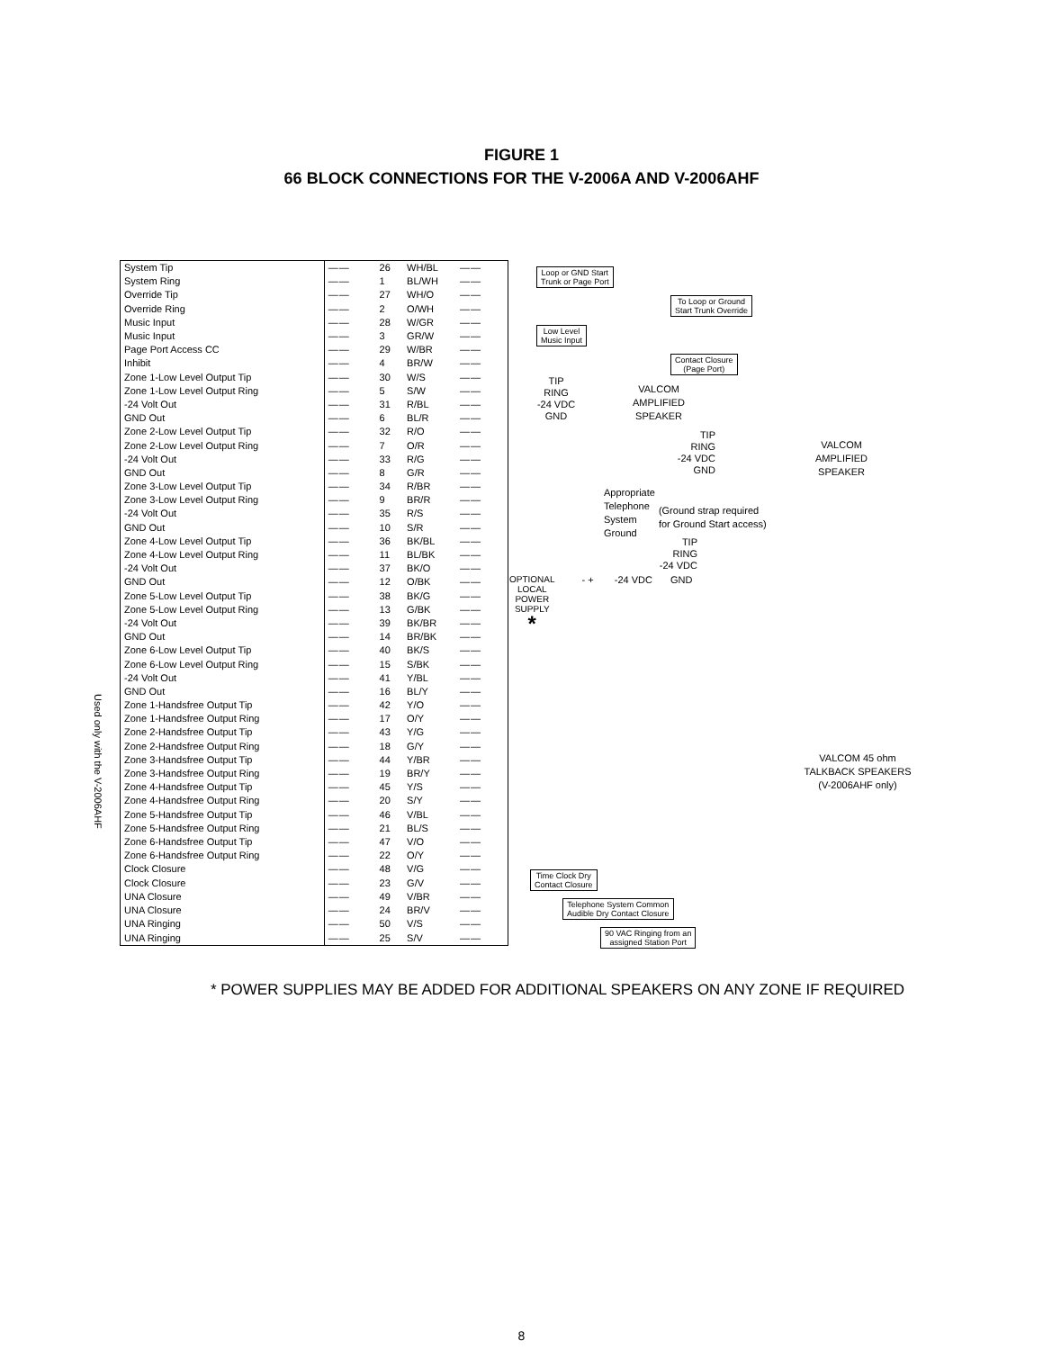FIGURE 1
66 BLOCK CONNECTIONS FOR THE V-2006A AND V-2006AHF
Used only with the V-2006AHF
| System Tip | — — | 26 | WH/BL | — — |
| System Ring | — — | 1 | BL/WH | — — |
| Override Tip | — — | 27 | WH/O | — — |
| Override Ring | — — | 2 | O/WH | — — |
| Music Input | — — | 28 | W/GR | — — |
| Music Input | — — | 3 | GR/W | — — |
| Page Port Access CC | — — | 29 | W/BR | — — |
| Inhibit | — — | 4 | BR/W | — — |
| Zone 1-Low Level Output Tip | — — | 30 | W/S | — — |
| Zone 1-Low Level Output Ring | — — | 5 | S/W | — — |
| -24 Volt Out | — — | 31 | R/BL | — — |
| GND Out | — — | 6 | BL/R | — — |
| Zone 2-Low Level Output Tip | — — | 32 | R/O | — — |
| Zone 2-Low Level Output Ring | — — | 7 | O/R | — — |
| -24 Volt Out | — — | 33 | R/G | — — |
| GND Out | — — | 8 | G/R | — — |
| Zone 3-Low Level Output Tip | — — | 34 | R/BR | — — |
| Zone 3-Low Level Output Ring | — — | 9 | BR/R | — — |
| -24 Volt Out | — — | 35 | R/S | — — |
| GND Out | — — | 10 | S/R | — — |
| Zone 4-Low Level Output Tip | — — | 36 | BK/BL | — — |
| Zone 4-Low Level Output Ring | — — | 11 | BL/BK | — — |
| -24 Volt Out | — — | 37 | BK/O | — — |
| GND Out | — — | 12 | O/BK | — — |
| Zone 5-Low Level Output Tip | — — | 38 | BK/G | — — |
| Zone 5-Low Level Output Ring | — — | 13 | G/BK | — — |
| -24 Volt Out | — — | 39 | BK/BR | — — |
| GND Out | — — | 14 | BR/BK | — — |
| Zone 6-Low Level Output Tip | — — | 40 | BK/S | — — |
| Zone 6-Low Level Output Ring | — — | 15 | S/BK | — — |
| -24 Volt Out | — — | 41 | Y/BL | — — |
| GND Out | — — | 16 | BL/Y | — — |
| Zone 1-Handsfree Output Tip | — — | 42 | Y/O | — — |
| Zone 1-Handsfree Output Ring | — — | 17 | O/Y | — — |
| Zone 2-Handsfree Output Tip | — — | 43 | Y/G | — — |
| Zone 2-Handsfree Output Ring | — — | 18 | G/Y | — — |
| Zone 3-Handsfree Output Tip | — — | 44 | Y/BR | — — |
| Zone 3-Handsfree Output Ring | — — | 19 | BR/Y | — — |
| Zone 4-Handsfree Output Tip | — — | 45 | Y/S | — — |
| Zone 4-Handsfree Output Ring | — — | 20 | S/Y | — — |
| Zone 5-Handsfree Output Tip | — — | 46 | V/BL | — — |
| Zone 5-Handsfree Output Ring | — — | 21 | BL/S | — — |
| Zone 6-Handsfree Output Tip | — — | 47 | V/O | — — |
| Zone 6-Handsfree Output Ring | — — | 22 | O/Y | — — |
| Clock Closure | — — | 48 | V/G | — — |
| Clock Closure | — — | 23 | G/V | — — |
| UNA Closure | — — | 49 | V/BR | — — |
| UNA Closure | — — | 24 | BR/V | — — |
| UNA Ringing | — — | 50 | V/S | — — |
| UNA Ringing | — — | 25 | S/V | — — |
Loop or GND Start
Trunk or Page Port
To Loop or Ground
Start Trunk Override
Low Level
Music Input
Contact Closure
(Page Port)
TIP
RING
-24 VDC
GND
VALCOM
AMPLIFIED
SPEAKER
TIP
RING
-24 VDC
GND
VALCOM
AMPLIFIED
SPEAKER
Appropriate
Telephone
System
Ground
(Ground strap required
for Ground Start access)
TIP
RING
-24 VDC
OPTIONAL
LOCAL
POWER
SUPPLY
*
- + -24 VDC GND
VALCOM 45 ohm
TALKBACK SPEAKERS
(V-2006AHF only)
Time Clock Dry
Contact Closure
Telephone System Common
Audible Dry Contact Closure
90 VAC Ringing from an
assigned Station Port
* POWER SUPPLIES MAY BE ADDED FOR ADDITIONAL SPEAKERS ON ANY ZONE IF REQUIRED
8